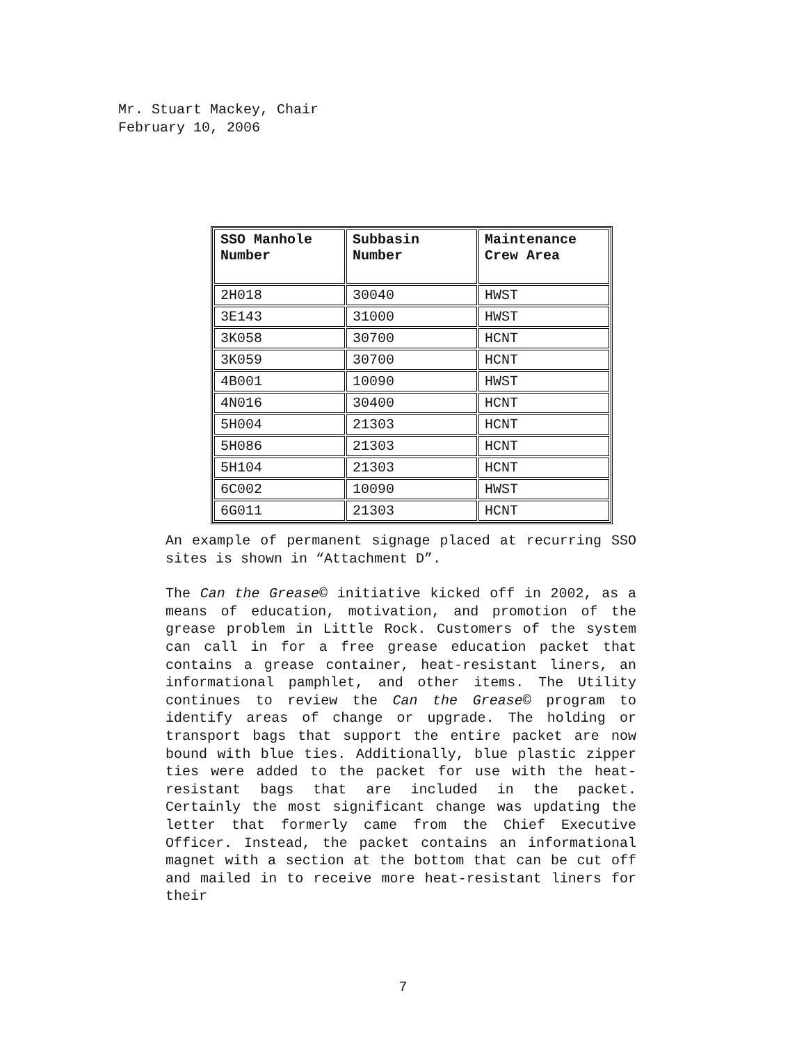Mr. Stuart Mackey, Chair
February 10, 2006
| SSO Manhole Number | Subbasin Number | Maintenance Crew Area |
| --- | --- | --- |
| 2H018 | 30040 | HWST |
| 3E143 | 31000 | HWST |
| 3K058 | 30700 | HCNT |
| 3K059 | 30700 | HCNT |
| 4B001 | 10090 | HWST |
| 4N016 | 30400 | HCNT |
| 5H004 | 21303 | HCNT |
| 5H086 | 21303 | HCNT |
| 5H104 | 21303 | HCNT |
| 6C002 | 10090 | HWST |
| 6G011 | 21303 | HCNT |
An example of permanent signage placed at recurring SSO sites is shown in “Attachment D”.
The Can the Grease© initiative kicked off in 2002, as a means of education, motivation, and promotion of the grease problem in Little Rock. Customers of the system can call in for a free grease education packet that contains a grease container, heat-resistant liners, an informational pamphlet, and other items. The Utility continues to review the Can the Grease© program to identify areas of change or upgrade. The holding or transport bags that support the entire packet are now bound with blue ties. Additionally, blue plastic zipper ties were added to the packet for use with the heat-resistant bags that are included in the packet. Certainly the most significant change was updating the letter that formerly came from the Chief Executive Officer. Instead, the packet contains an informational magnet with a section at the bottom that can be cut off and mailed in to receive more heat-resistant liners for their
7